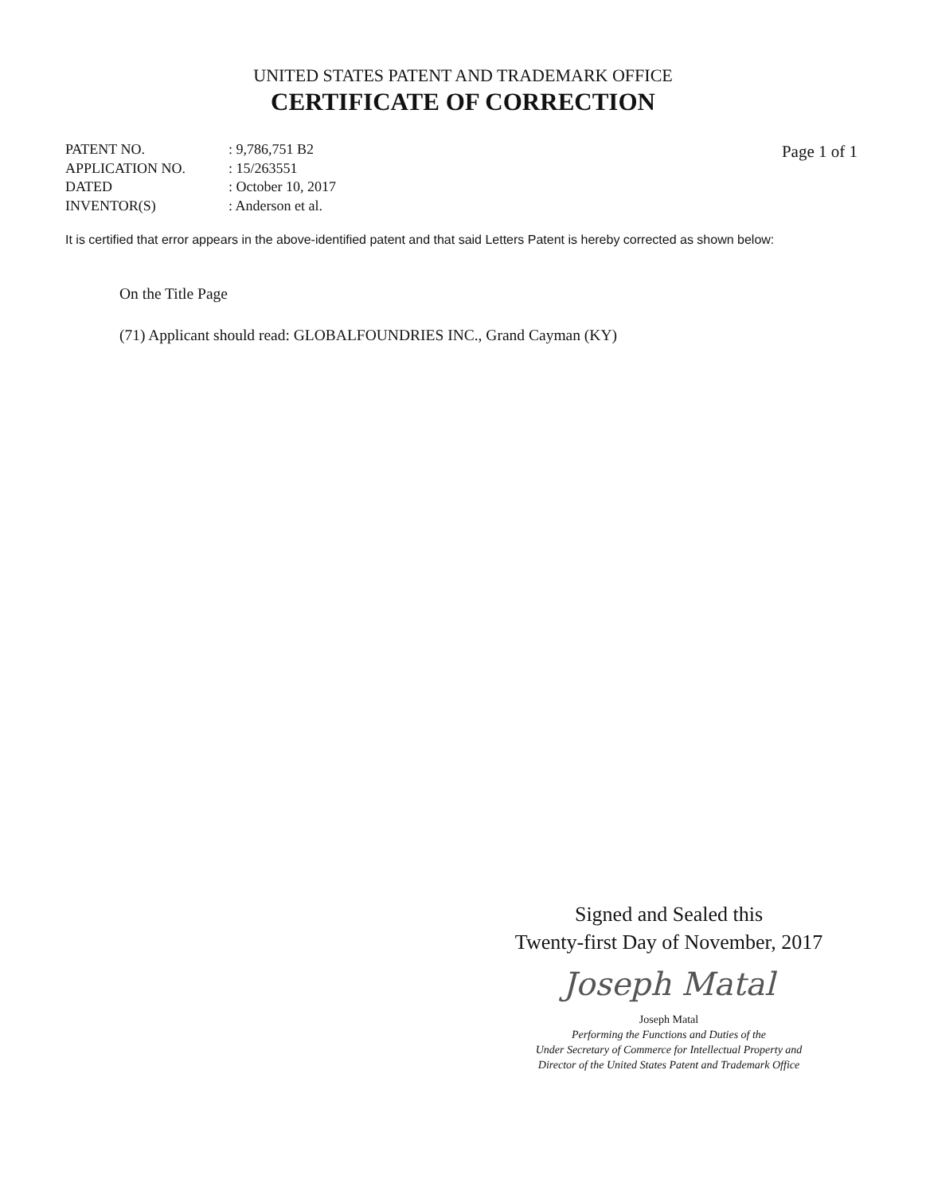UNITED STATES PATENT AND TRADEMARK OFFICE
CERTIFICATE OF CORRECTION
| PATENT NO. | : 9,786,751 B2 |
| APPLICATION NO. | : 15/263551 |
| DATED | : October 10, 2017 |
| INVENTOR(S) | : Anderson et al. |
Page 1 of 1
It is certified that error appears in the above-identified patent and that said Letters Patent is hereby corrected as shown below:
On the Title Page
(71) Applicant should read: GLOBALFOUNDRIES INC., Grand Cayman (KY)
Signed and Sealed this
Twenty-first Day of November, 2017
Joseph Matal
Joseph Matal
Performing the Functions and Duties of the
Under Secretary of Commerce for Intellectual Property and
Director of the United States Patent and Trademark Office